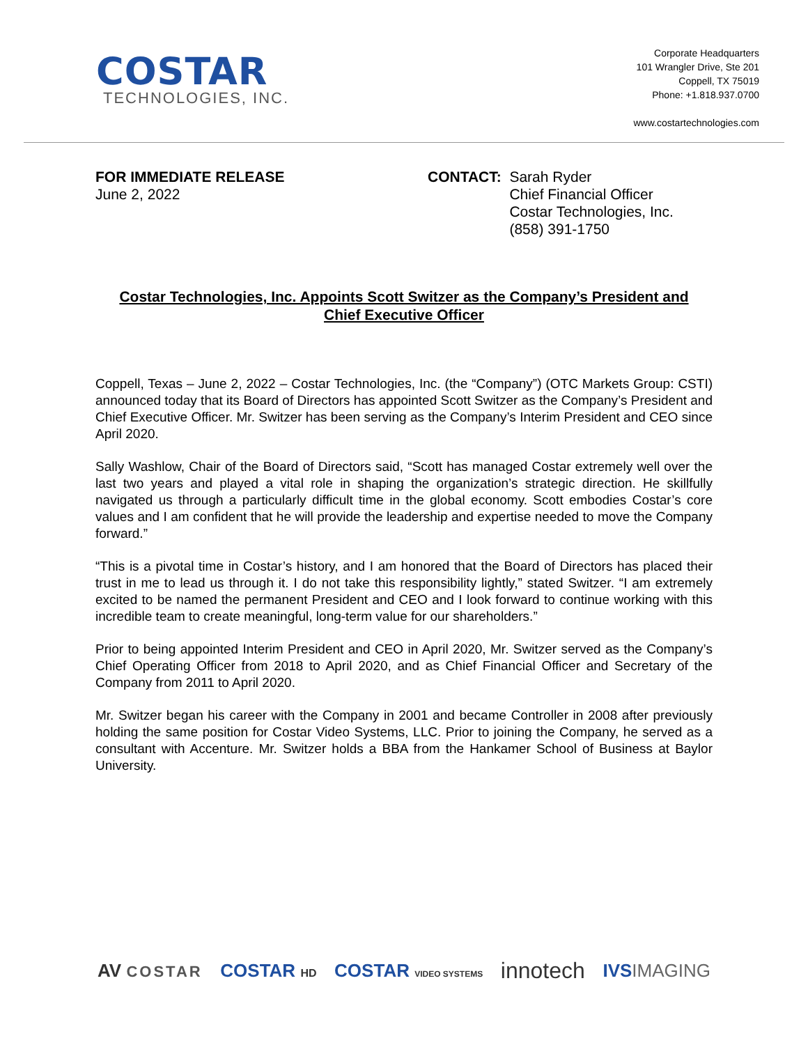COSTAR
TECHNOLOGIES, INC.
Corporate Headquarters
101 Wrangler Drive, Ste 201
Coppell, TX 75019
Phone: +1.818.937.0700
www.costartechnologies.com
FOR IMMEDIATE RELEASE
June 2, 2022
CONTACT: Sarah Ryder
Chief Financial Officer
Costar Technologies, Inc.
(858) 391-1750
Costar Technologies, Inc. Appoints Scott Switzer as the Company’s President and Chief Executive Officer
Coppell, Texas – June 2, 2022 – Costar Technologies, Inc. (the “Company”) (OTC Markets Group: CSTI) announced today that its Board of Directors has appointed Scott Switzer as the Company’s President and Chief Executive Officer. Mr. Switzer has been serving as the Company’s Interim President and CEO since April 2020.
Sally Washlow, Chair of the Board of Directors said, “Scott has managed Costar extremely well over the last two years and played a vital role in shaping the organization’s strategic direction. He skillfully navigated us through a particularly difficult time in the global economy. Scott embodies Costar’s core values and I am confident that he will provide the leadership and expertise needed to move the Company forward.”
“This is a pivotal time in Costar’s history, and I am honored that the Board of Directors has placed their trust in me to lead us through it. I do not take this responsibility lightly,” stated Switzer. “I am extremely excited to be named the permanent President and CEO and I look forward to continue working with this incredible team to create meaningful, long-term value for our shareholders.”
Prior to being appointed Interim President and CEO in April 2020, Mr. Switzer served as the Company’s Chief Operating Officer from 2018 to April 2020, and as Chief Financial Officer and Secretary of the Company from 2011 to April 2020.
Mr. Switzer began his career with the Company in 2001 and became Controller in 2008 after previously holding the same position for Costar Video Systems, LLC. Prior to joining the Company, he served as a consultant with Accenture. Mr. Switzer holds a BBA from the Hankamer School of Business at Baylor University.
AV COSTAR COSTAR HD COSTAR VIDEO SYSTEMS innotech IVSIMAGING